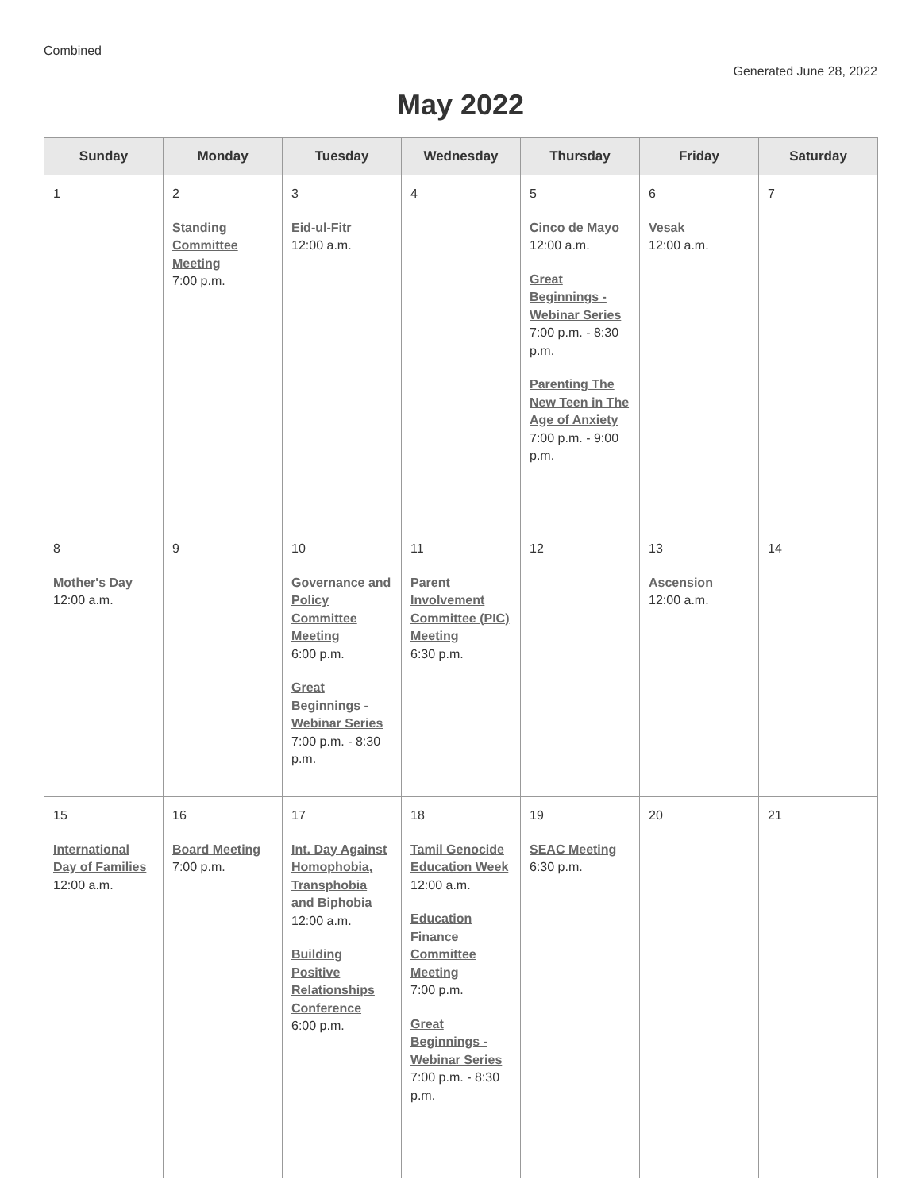Combined
Generated June 28, 2022
May 2022
| Sunday | Monday | Tuesday | Wednesday | Thursday | Friday | Saturday |
| --- | --- | --- | --- | --- | --- | --- |
| 1 | 2 Standing Committee Meeting 7:00 p.m. | 3 Eid-ul-Fitr 12:00 a.m. | 4 | 5 Cinco de Mayo 12:00 a.m. Great Beginnings - Webinar Series 7:00 p.m. - 8:30 p.m. Parenting The New Teen in The Age of Anxiety 7:00 p.m. - 9:00 p.m. | 6 Vesak 12:00 a.m. | 7 |
| 8 Mother's Day 12:00 a.m. | 9 | 10 Governance and Policy Committee Meeting 6:00 p.m. Great Beginnings - Webinar Series 7:00 p.m. - 8:30 p.m. | 11 Parent Involvement Committee (PIC) Meeting 6:30 p.m. | 12 | 13 Ascension 12:00 a.m. | 14 |
| 15 International Day of Families 12:00 a.m. | 16 Board Meeting 7:00 p.m. | 17 Int. Day Against Homophobia, Transphobia and Biphobia 12:00 a.m. Building Positive Relationships Conference 6:00 p.m. | 18 Tamil Genocide Education Week 12:00 a.m. Education Finance Committee Meeting 7:00 p.m. Great Beginnings - Webinar Series 7:00 p.m. - 8:30 p.m. | 19 SEAC Meeting 6:30 p.m. | 20 | 21 |